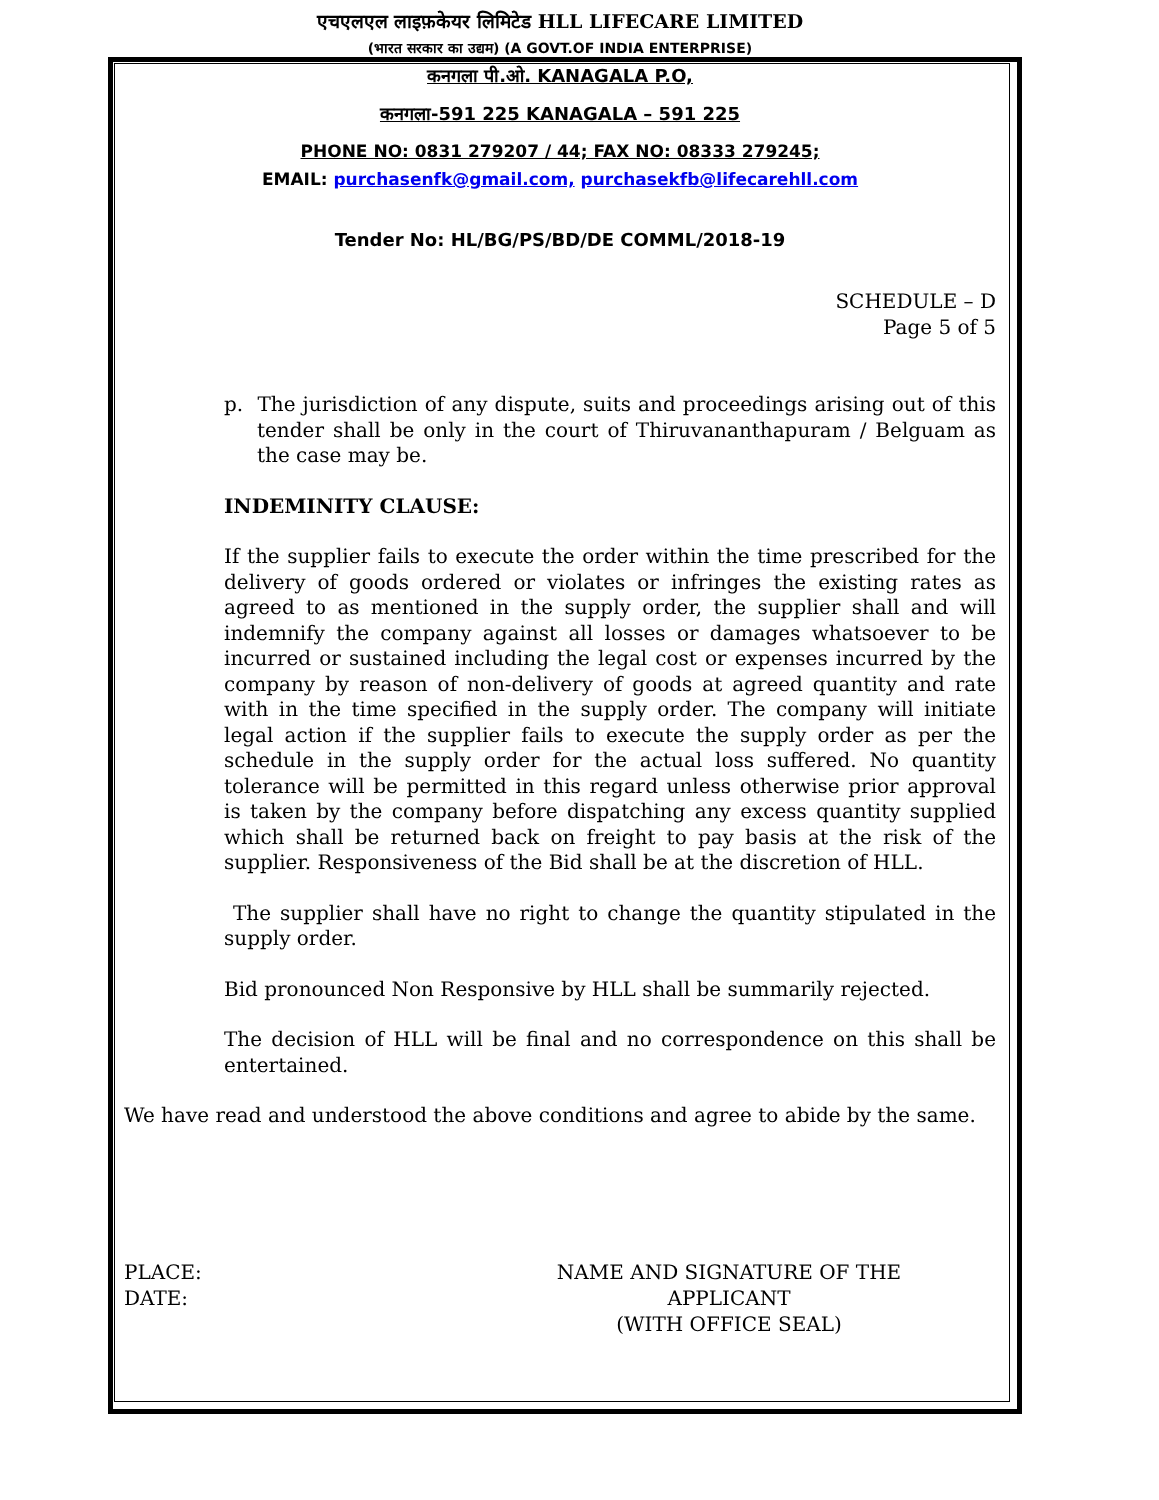एचएलएल लाइफ़केयर लिमिटेड HLL LIFECARE LIMITED
(भारत सरकार का उद्यम) (A GOVT.OF INDIA ENTERPRISE)
कनगला पी.ओ. KANAGALA P.O,
कनगला-591 225 KANAGALA – 591 225
PHONE NO: 0831 279207 / 44; FAX NO: 08333 279245;
EMAIL: purchasenfk@gmail.com, purchasekfb@lifecarehll.com
Tender No: HL/BG/PS/BD/DE COMML/2018-19
SCHEDULE – D
Page 5 of 5
p. The jurisdiction of any dispute, suits and proceedings arising out of this tender shall be only in the court of Thiruvananthapuram / Belguam as the case may be.
INDEMINITY CLAUSE:
If the supplier fails to execute the order within the time prescribed for the delivery of goods ordered or violates or infringes the existing rates as agreed to as mentioned in the supply order, the supplier shall and will indemnify the company against all losses or damages whatsoever to be incurred or sustained including the legal cost or expenses incurred by the company by reason of non-delivery of goods at agreed quantity and rate with in the time specified in the supply order. The company will initiate legal action if the supplier fails to execute the supply order as per the schedule in the supply order for the actual loss suffered. No quantity tolerance will be permitted in this regard unless otherwise prior approval is taken by the company before dispatching any excess quantity supplied which shall be returned back on freight to pay basis at the risk of the supplier. Responsiveness of the Bid shall be at the discretion of HLL.
The supplier shall have no right to change the quantity stipulated in the supply order.
Bid pronounced Non Responsive by HLL shall be summarily rejected.
The decision of HLL will be final and no correspondence on this shall be entertained.
We have read and understood the above conditions and agree to abide by the same.
PLACE:
DATE:
NAME AND SIGNATURE OF THE APPLICANT
(WITH OFFICE SEAL)